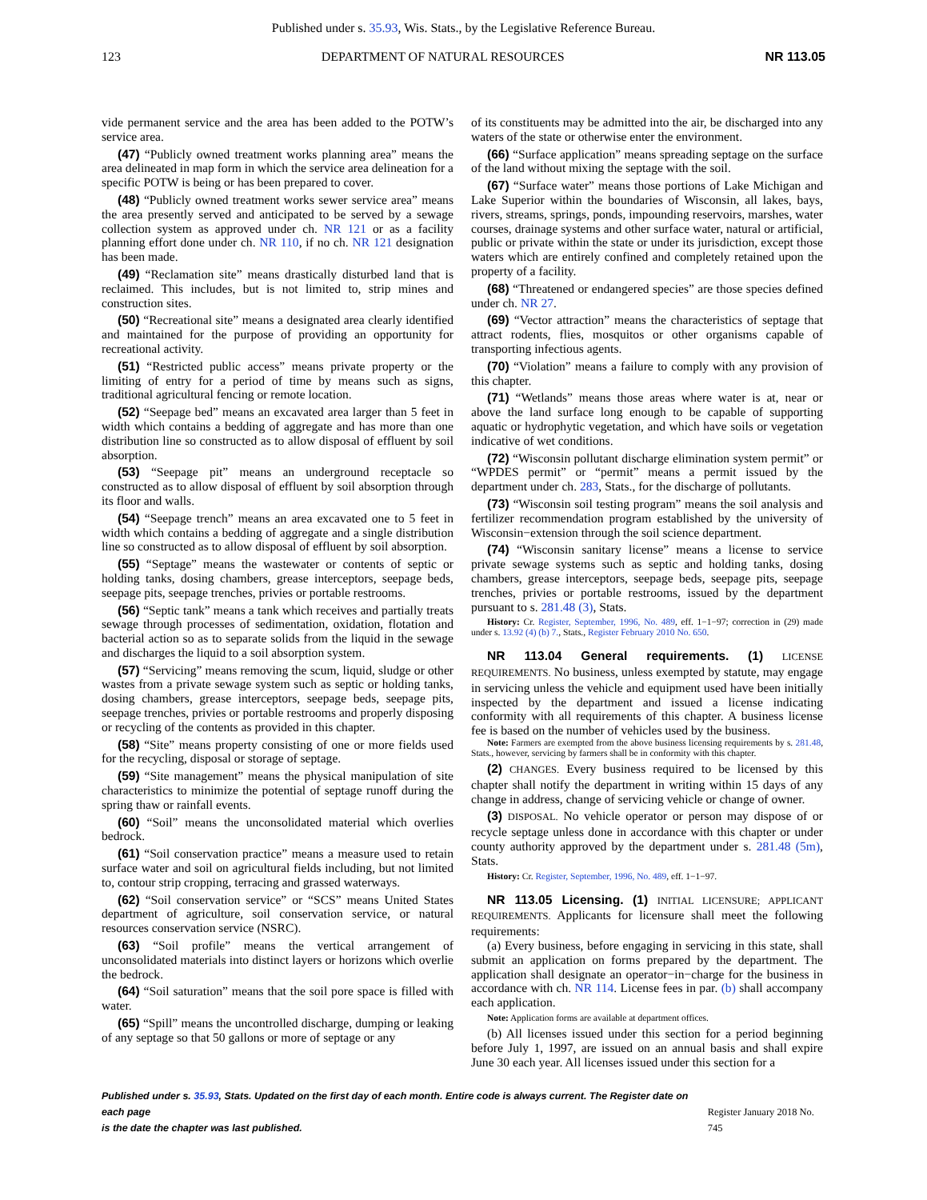Published under s. 35.93, Wis. Stats., by the Legislative Reference Bureau.
123 DEPARTMENT OF NATURAL RESOURCES NR 113.05
vide permanent service and the area has been added to the POTW’s service area.
(47) “Publicly owned treatment works planning area” means the area delineated in map form in which the service area delineation for a specific POTW is being or has been prepared to cover.
(48) “Publicly owned treatment works sewer service area” means the area presently served and anticipated to be served by a sewage collection system as approved under ch. NR 121 or as a facility planning effort done under ch. NR 110, if no ch. NR 121 designation has been made.
(49) “Reclamation site” means drastically disturbed land that is reclaimed. This includes, but is not limited to, strip mines and construction sites.
(50) “Recreational site” means a designated area clearly identified and maintained for the purpose of providing an opportunity for recreational activity.
(51) “Restricted public access” means private property or the limiting of entry for a period of time by means such as signs, traditional agricultural fencing or remote location.
(52) “Seepage bed” means an excavated area larger than 5 feet in width which contains a bedding of aggregate and has more than one distribution line so constructed as to allow disposal of effluent by soil absorption.
(53) “Seepage pit” means an underground receptacle so constructed as to allow disposal of effluent by soil absorption through its floor and walls.
(54) “Seepage trench” means an area excavated one to 5 feet in width which contains a bedding of aggregate and a single distribution line so constructed as to allow disposal of effluent by soil absorption.
(55) “Septage” means the wastewater or contents of septic or holding tanks, dosing chambers, grease interceptors, seepage beds, seepage pits, seepage trenches, privies or portable restrooms.
(56) “Septic tank” means a tank which receives and partially treats sewage through processes of sedimentation, oxidation, flotation and bacterial action so as to separate solids from the liquid in the sewage and discharges the liquid to a soil absorption system.
(57) “Servicing” means removing the scum, liquid, sludge or other wastes from a private sewage system such as septic or holding tanks, dosing chambers, grease interceptors, seepage beds, seepage pits, seepage trenches, privies or portable restrooms and properly disposing or recycling of the contents as provided in this chapter.
(58) “Site” means property consisting of one or more fields used for the recycling, disposal or storage of septage.
(59) “Site management” means the physical manipulation of site characteristics to minimize the potential of septage runoff during the spring thaw or rainfall events.
(60) “Soil” means the unconsolidated material which overlies bedrock.
(61) “Soil conservation practice” means a measure used to retain surface water and soil on agricultural fields including, but not limited to, contour strip cropping, terracing and grassed waterways.
(62) “Soil conservation service” or “SCS” means United States department of agriculture, soil conservation service, or natural resources conservation service (NSRC).
(63) “Soil profile” means the vertical arrangement of unconsolidated materials into distinct layers or horizons which overlie the bedrock.
(64) “Soil saturation” means that the soil pore space is filled with water.
(65) “Spill” means the uncontrolled discharge, dumping or leaking of any septage so that 50 gallons or more of septage or any
of its constituents may be admitted into the air, be discharged into any waters of the state or otherwise enter the environment.
(66) “Surface application” means spreading septage on the surface of the land without mixing the septage with the soil.
(67) “Surface water” means those portions of Lake Michigan and Lake Superior within the boundaries of Wisconsin, all lakes, bays, rivers, streams, springs, ponds, impounding reservoirs, marshes, water courses, drainage systems and other surface water, natural or artificial, public or private within the state or under its jurisdiction, except those waters which are entirely confined and completely retained upon the property of a facility.
(68) “Threatened or endangered species” are those species defined under ch. NR 27.
(69) “Vector attraction” means the characteristics of septage that attract rodents, flies, mosquitos or other organisms capable of transporting infectious agents.
(70) “Violation” means a failure to comply with any provision of this chapter.
(71) “Wetlands” means those areas where water is at, near or above the land surface long enough to be capable of supporting aquatic or hydrophytic vegetation, and which have soils or vegetation indicative of wet conditions.
(72) “Wisconsin pollutant discharge elimination system permit” or “WPDES permit” or “permit” means a permit issued by the department under ch. 283, Stats., for the discharge of pollutants.
(73) “Wisconsin soil testing program” means the soil analysis and fertilizer recommendation program established by the university of Wisconsin−extension through the soil science department.
(74) “Wisconsin sanitary license” means a license to service private sewage systems such as septic and holding tanks, dosing chambers, grease interceptors, seepage beds, seepage pits, seepage trenches, privies or portable restrooms, issued by the department pursuant to s. 281.48 (3), Stats.
History: Cr. Register, September, 1996, No. 489, eff. 1−1−97; correction in (29) made under s. 13.92 (4) (b) 7., Stats., Register February 2010 No. 650.
NR 113.04 General requirements. (1) LICENSE REQUIREMENTS. No business, unless exempted by statute, may engage in servicing unless the vehicle and equipment used have been initially inspected by the department and issued a license indicating conformity with all requirements of this chapter. A business license fee is based on the number of vehicles used by the business.
Note: Farmers are exempted from the above business licensing requirements by s. 281.48, Stats., however, servicing by farmers shall be in conformity with this chapter.
(2) CHANGES. Every business required to be licensed by this chapter shall notify the department in writing within 15 days of any change in address, change of servicing vehicle or change of owner.
(3) DISPOSAL. No vehicle operator or person may dispose of or recycle septage unless done in accordance with this chapter or under county authority approved by the department under s. 281.48 (5m), Stats.
History: Cr. Register, September, 1996, No. 489, eff. 1−1−97.
NR 113.05 Licensing. (1) INITIAL LICENSURE; APPLICANT REQUIREMENTS. Applicants for licensure shall meet the following requirements:
(a) Every business, before engaging in servicing in this state, shall submit an application on forms prepared by the department. The application shall designate an operator−in−charge for the business in accordance with ch. NR 114. License fees in par. (b) shall accompany each application.
Note: Application forms are available at department offices.
(b) All licenses issued under this section for a period beginning before July 1, 1997, are issued on an annual basis and shall expire June 30 each year. All licenses issued under this section for a
Published under s. 35.93, Stats. Updated on the first day of each month. Entire code is always current. The Register date on each page
is the date the chapter was last published. Register January 2018 No. 745